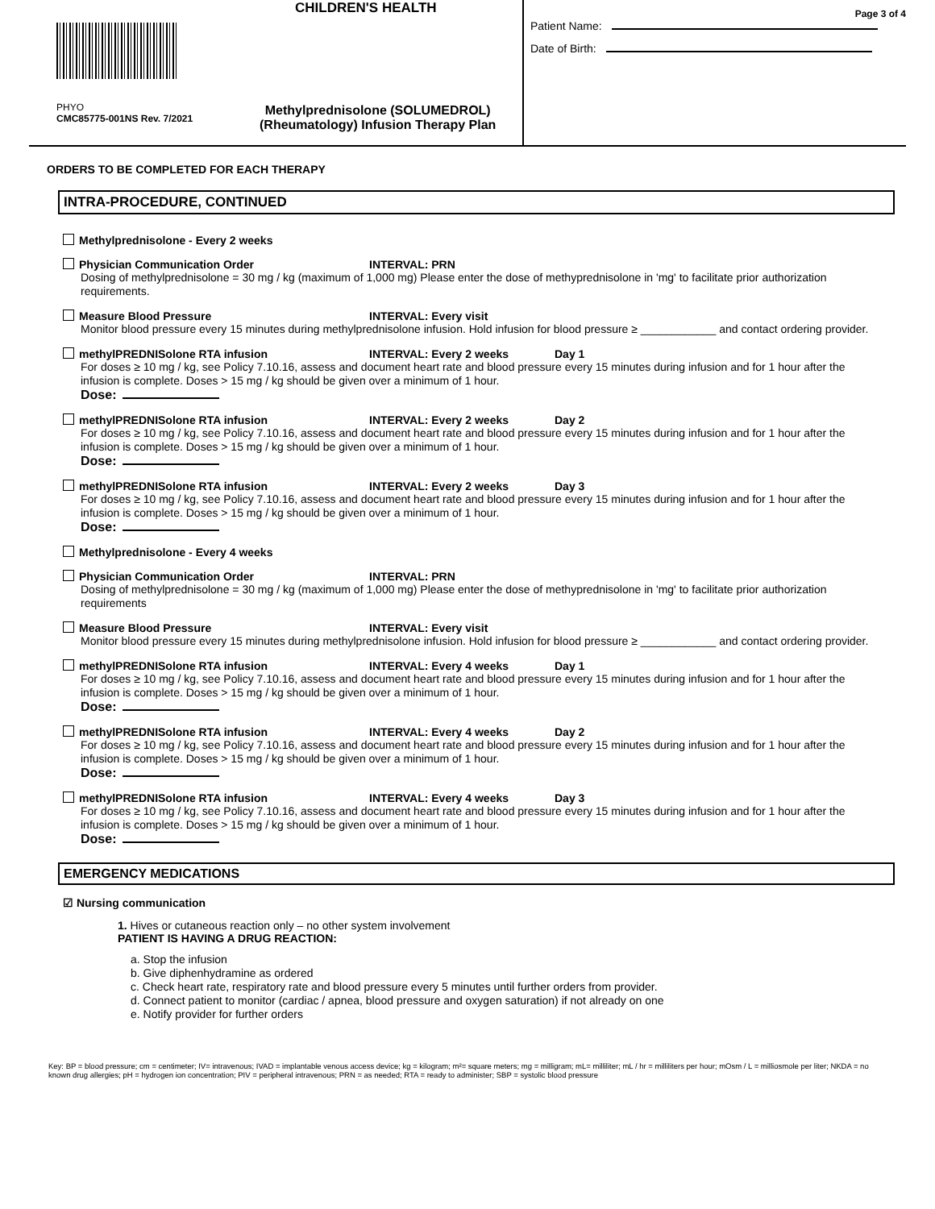CHILDREN'S HEALTH
PHYO
CMC85775-001NS Rev. 7/2021
Methylprednisolone (SOLUMEDROL)
(Rheumatology) Infusion Therapy Plan
Page 3 of 4
Patient Name:
Date of Birth:
ORDERS TO BE COMPLETED FOR EACH THERAPY
INTRA-PROCEDURE, CONTINUED
Methylprednisolone - Every 2 weeks
Physician Communication Order INTERVAL: PRN
Dosing of methylprednisolone = 30 mg / kg (maximum of 1,000 mg) Please enter the dose of methyprednisolone in 'mg' to facilitate prior authorization requirements.
Measure Blood Pressure INTERVAL: Every visit
Monitor blood pressure every 15 minutes during methylprednisolone infusion. Hold infusion for blood pressure ≥ ____________ and contact ordering provider.
methylPREDNISolone RTA infusion INTERVAL: Every 2 weeks Day 1
For doses ≥ 10 mg / kg, see Policy 7.10.16, assess and document heart rate and blood pressure every 15 minutes during infusion and for 1 hour after the infusion is complete. Doses > 15 mg / kg should be given over a minimum of 1 hour.
Dose:
methylPREDNISolone RTA infusion INTERVAL: Every 2 weeks Day 2
For doses ≥ 10 mg / kg, see Policy 7.10.16, assess and document heart rate and blood pressure every 15 minutes during infusion and for 1 hour after the infusion is complete. Doses > 15 mg / kg should be given over a minimum of 1 hour.
Dose:
methylPREDNISolone RTA infusion INTERVAL: Every 2 weeks Day 3
For doses ≥ 10 mg / kg, see Policy 7.10.16, assess and document heart rate and blood pressure every 15 minutes during infusion and for 1 hour after the infusion is complete. Doses > 15 mg / kg should be given over a minimum of 1 hour.
Dose:
Methylprednisolone - Every 4 weeks
Physician Communication Order INTERVAL: PRN
Dosing of methylprednisolone = 30 mg / kg (maximum of 1,000 mg) Please enter the dose of methyprednisolone in 'mg' to facilitate prior authorization requirements
Measure Blood Pressure INTERVAL: Every visit
Monitor blood pressure every 15 minutes during methylprednisolone infusion. Hold infusion for blood pressure ≥ ____________ and contact ordering provider.
methylPREDNISolone RTA infusion INTERVAL: Every 4 weeks Day 1
For doses ≥ 10 mg / kg, see Policy 7.10.16, assess and document heart rate and blood pressure every 15 minutes during infusion and for 1 hour after the infusion is complete. Doses > 15 mg / kg should be given over a minimum of 1 hour.
Dose:
methylPREDNISolone RTA infusion INTERVAL: Every 4 weeks Day 2
For doses ≥ 10 mg / kg, see Policy 7.10.16, assess and document heart rate and blood pressure every 15 minutes during infusion and for 1 hour after the infusion is complete. Doses > 15 mg / kg should be given over a minimum of 1 hour.
Dose:
methylPREDNISolone RTA infusion INTERVAL: Every 4 weeks Day 3
For doses ≥ 10 mg / kg, see Policy 7.10.16, assess and document heart rate and blood pressure every 15 minutes during infusion and for 1 hour after the infusion is complete. Doses > 15 mg / kg should be given over a minimum of 1 hour.
Dose:
EMERGENCY MEDICATIONS
☑ Nursing communication
1. Hives or cutaneous reaction only – no other system involvement
PATIENT IS HAVING A DRUG REACTION:
a. Stop the infusion
b. Give diphenhydramine as ordered
c. Check heart rate, respiratory rate and blood pressure every 5 minutes until further orders from provider.
d. Connect patient to monitor (cardiac / apnea, blood pressure and oxygen saturation) if not already on one
e. Notify provider for further orders
Key: BP = blood pressure; cm = centimeter; IV= intravenous; IVAD = implantable venous access device; kg = kilogram; m²= square meters; mg = milligram; mL= milliliter; mL / hr = milliliters per hour; mOsm / L = milliosmole per liter; NKDA = no known drug allergies; pH = hydrogen ion concentration; PIV = peripheral intravenous; PRN = as needed; RTA = ready to administer; SBP = systolic blood pressure